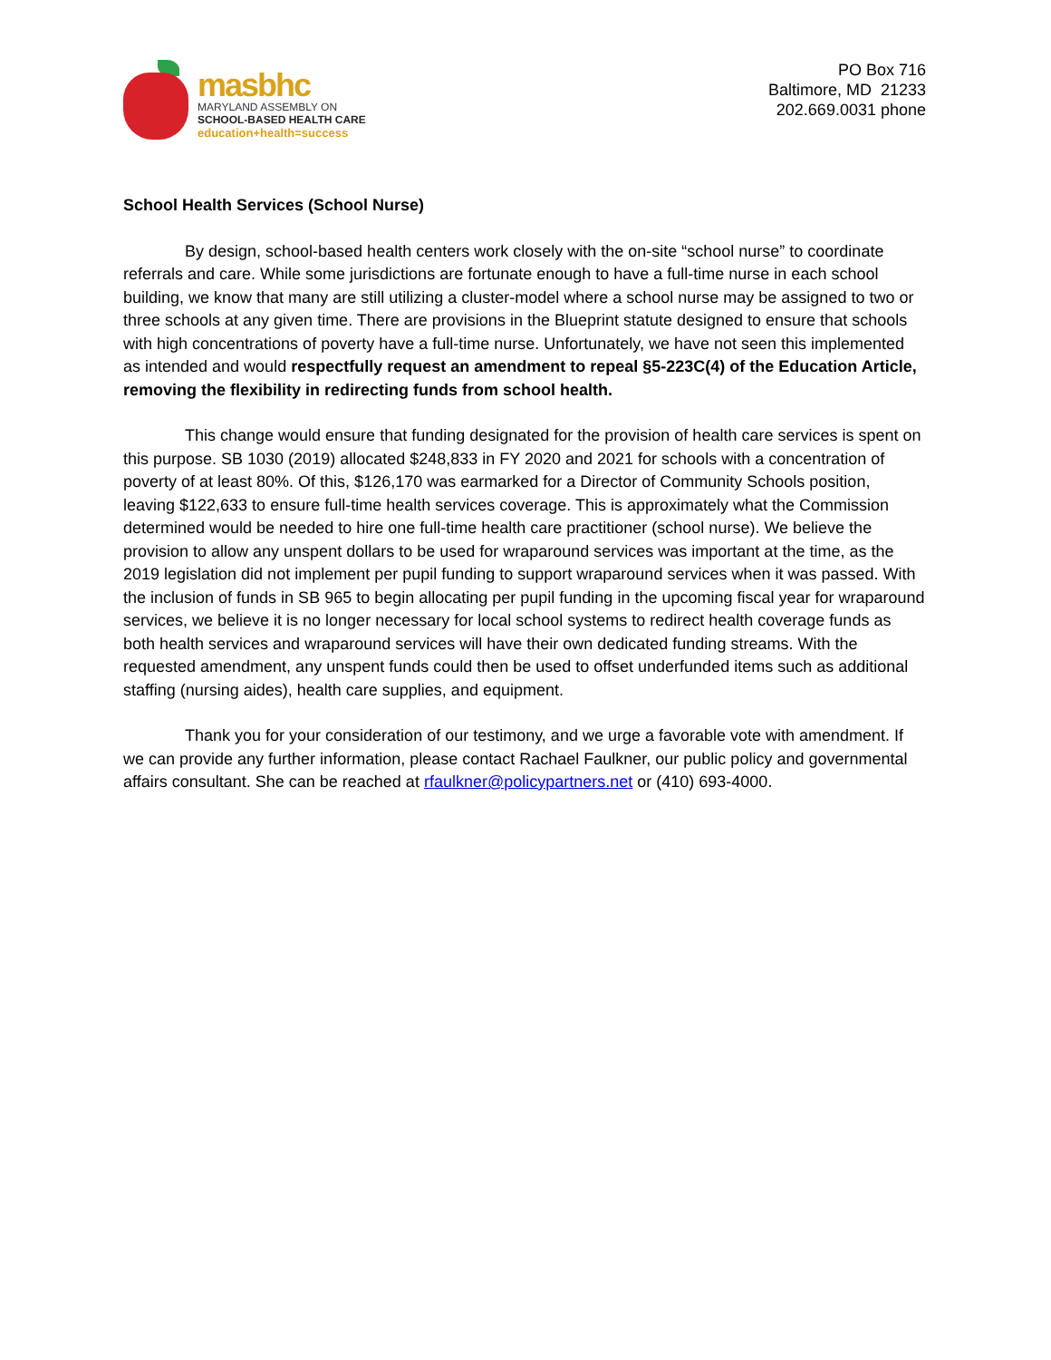masbhc
MARYLAND ASSEMBLY ON
SCHOOL-BASED HEALTH CARE
education+health=success
PO Box 716
Baltimore, MD 21233
202.669.0031 phone
School Health Services (School Nurse)
By design, school-based health centers work closely with the on-site “school nurse” to coordinate referrals and care. While some jurisdictions are fortunate enough to have a full-time nurse in each school building, we know that many are still utilizing a cluster-model where a school nurse may be assigned to two or three schools at any given time. There are provisions in the Blueprint statute designed to ensure that schools with high concentrations of poverty have a full-time nurse. Unfortunately, we have not seen this implemented as intended and would respectfully request an amendment to repeal §5-223C(4) of the Education Article, removing the flexibility in redirecting funds from school health.
This change would ensure that funding designated for the provision of health care services is spent on this purpose. SB 1030 (2019) allocated $248,833 in FY 2020 and 2021 for schools with a concentration of poverty of at least 80%. Of this, $126,170 was earmarked for a Director of Community Schools position, leaving $122,633 to ensure full-time health services coverage. This is approximately what the Commission determined would be needed to hire one full-time health care practitioner (school nurse). We believe the provision to allow any unspent dollars to be used for wraparound services was important at the time, as the 2019 legislation did not implement per pupil funding to support wraparound services when it was passed. With the inclusion of funds in SB 965 to begin allocating per pupil funding in the upcoming fiscal year for wraparound services, we believe it is no longer necessary for local school systems to redirect health coverage funds as both health services and wraparound services will have their own dedicated funding streams. With the requested amendment, any unspent funds could then be used to offset underfunded items such as additional staffing (nursing aides), health care supplies, and equipment.
Thank you for your consideration of our testimony, and we urge a favorable vote with amendment. If we can provide any further information, please contact Rachael Faulkner, our public policy and governmental affairs consultant. She can be reached at rfaulkner@policypartners.net or (410) 693-4000.